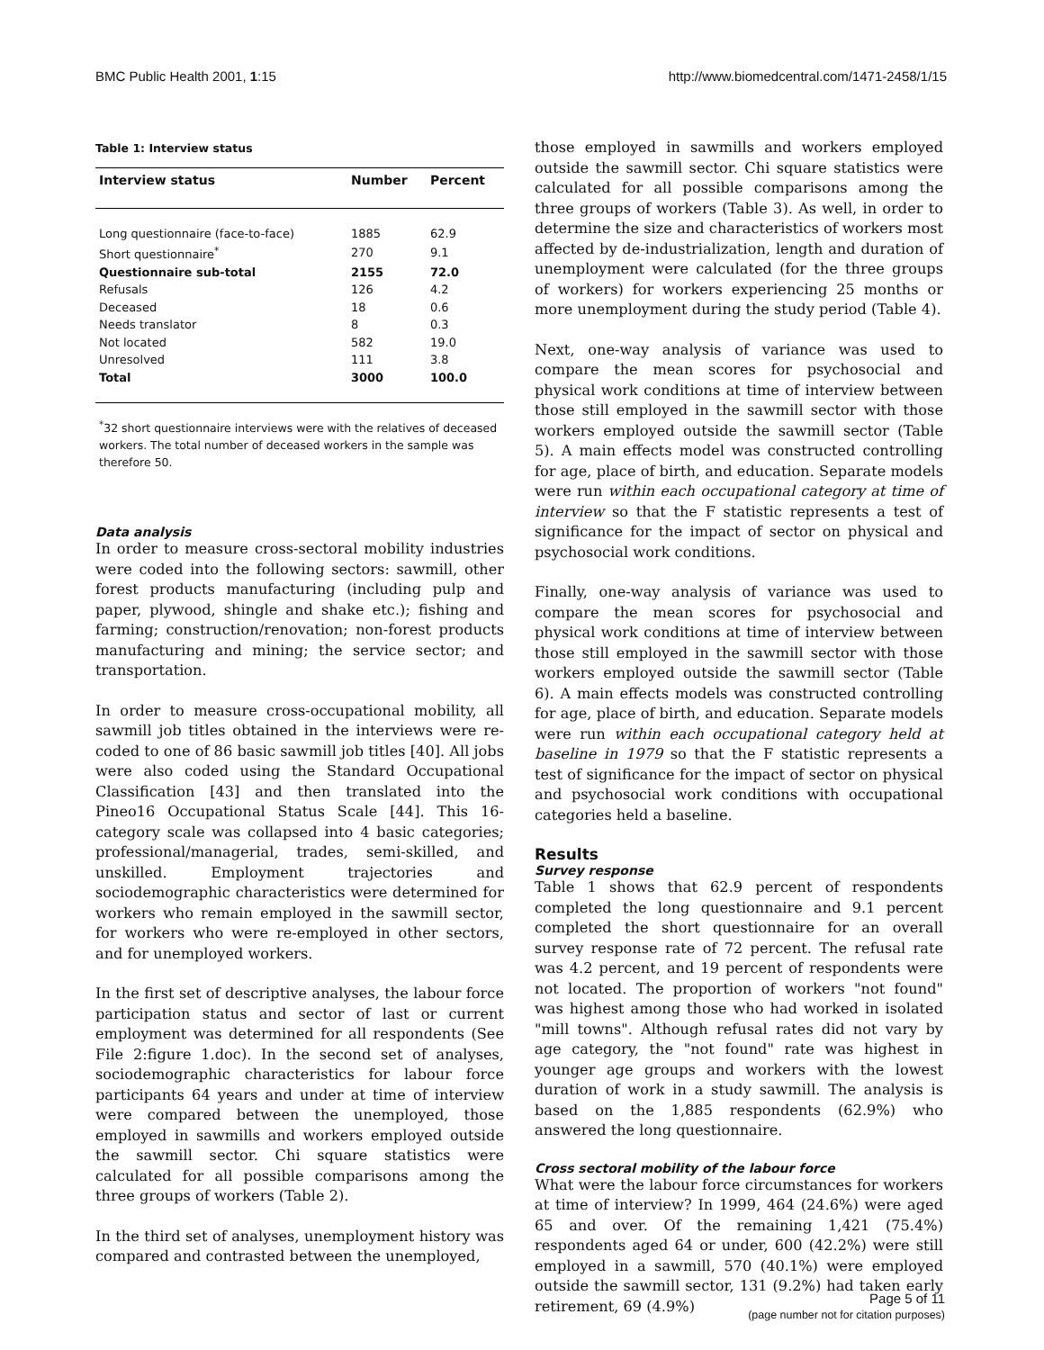BMC Public Health 2001, 1:15 http://www.biomedcentral.com/1471-2458/1/15
Table 1: Interview status
| Interview status | Number | Percent |
| --- | --- | --- |
| Long questionnaire (face-to-face) | 1885 | 62.9 |
| Short questionnaire<sup>*</sup> | 270 | 9.1 |
| Questionnaire sub-total | 2155 | 72.0 |
| Refusals | 126 | 4.2 |
| Deceased | 18 | 0.6 |
| Needs translator | 8 | 0.3 |
| Not located | 582 | 19.0 |
| Unresolved | 111 | 3.8 |
| Total | 3000 | 100.0 |
<sup>*</sup> 32 short questionnaire interviews were with the relatives of deceased workers. The total number of deceased workers in the sample was therefore 50.
Data analysis
In order to measure cross-sectoral mobility industries were coded into the following sectors: sawmill, other forest products manufacturing (including pulp and paper, plywood, shingle and shake etc.); fishing and farming; construction/renovation; non-forest products manufacturing and mining; the service sector; and transportation.
In order to measure cross-occupational mobility, all sawmill job titles obtained in the interviews were re-coded to one of 86 basic sawmill job titles [40]. All jobs were also coded using the Standard Occupational Classification [43] and then translated into the Pineo16 Occupational Status Scale [44]. This 16-category scale was collapsed into 4 basic categories; professional/managerial, trades, semi-skilled, and unskilled. Employment trajectories and sociodemographic characteristics were determined for workers who remain employed in the sawmill sector, for workers who were re-employed in other sectors, and for unemployed workers.
In the first set of descriptive analyses, the labour force participation status and sector of last or current employment was determined for all respondents (See File 2:figure 1.doc). In the second set of analyses, sociodemographic characteristics for labour force participants 64 years and under at time of interview were compared between the unemployed, those employed in sawmills and workers employed outside the sawmill sector. Chi square statistics were calculated for all possible comparisons among the three groups of workers (Table 2).
In the third set of analyses, unemployment history was compared and contrasted between the unemployed,
those employed in sawmills and workers employed outside the sawmill sector. Chi square statistics were calculated for all possible comparisons among the three groups of workers (Table 3). As well, in order to determine the size and characteristics of workers most affected by de-industrialization, length and duration of unemployment were calculated (for the three groups of workers) for workers experiencing 25 months or more unemployment during the study period (Table 4).
Next, one-way analysis of variance was used to compare the mean scores for psychosocial and physical work conditions at time of interview between those still employed in the sawmill sector with those workers employed outside the sawmill sector (Table 5). A main effects model was constructed controlling for age, place of birth, and education. Separate models were run within each occupational category at time of interview so that the F statistic represents a test of significance for the impact of sector on physical and psychosocial work conditions.
Finally, one-way analysis of variance was used to compare the mean scores for psychosocial and physical work conditions at time of interview between those still employed in the sawmill sector with those workers employed outside the sawmill sector (Table 6). A main effects models was constructed controlling for age, place of birth, and education. Separate models were run within each occupational category held at baseline in 1979 so that the F statistic represents a test of significance for the impact of sector on physical and psychosocial work conditions with occupational categories held a baseline.
Results
Survey response
Table 1 shows that 62.9 percent of respondents completed the long questionnaire and 9.1 percent completed the short questionnaire for an overall survey response rate of 72 percent. The refusal rate was 4.2 percent, and 19 percent of respondents were not located. The proportion of workers "not found" was highest among those who had worked in isolated "mill towns". Although refusal rates did not vary by age category, the "not found" rate was highest in younger age groups and workers with the lowest duration of work in a study sawmill. The analysis is based on the 1,885 respondents (62.9%) who answered the long questionnaire.
Cross sectoral mobility of the labour force
What were the labour force circumstances for workers at time of interview? In 1999, 464 (24.6%) were aged 65 and over. Of the remaining 1,421 (75.4%) respondents aged 64 or under, 600 (42.2%) were still employed in a sawmill, 570 (40.1%) were employed outside the sawmill sector, 131 (9.2%) had taken early retirement, 69 (4.9%)
Page 5 of 11
(page number not for citation purposes)